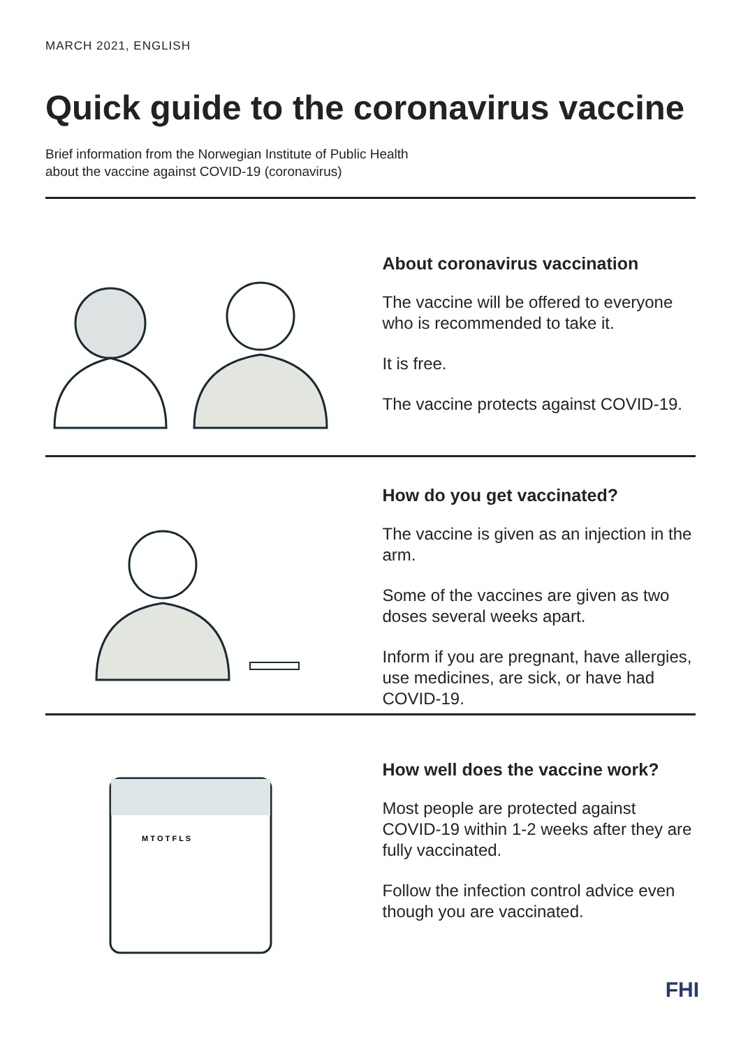MARCH 2021, ENGLISH
Quick guide to the coronavirus vaccine
Brief information from the Norwegian Institute of Public Health
about the vaccine against COVID-19 (coronavirus)
About coronavirus vaccination
The vaccine will be offered to everyone who is recommended to take it.
It is free.
The vaccine protects against COVID-19.
How do you get vaccinated?
The vaccine is given as an injection in the arm.
Some of the vaccines are given as two doses several weeks apart.
Inform if you are pregnant, have allergies, use medicines, are sick, or have had COVID-19.
M T O T F L S
How well does the vaccine work?
Most people are protected against COVID-19 within 1-2 weeks after they are fully vaccinated.
Follow the infection control advice even though you are vaccinated.
FHI